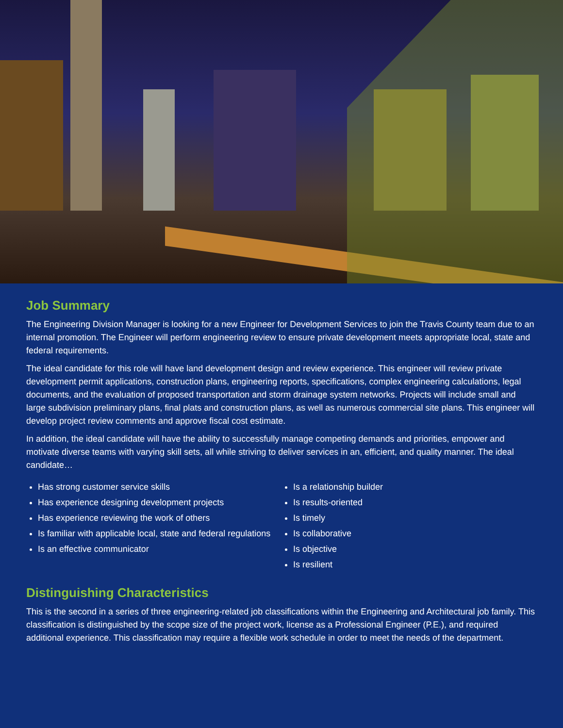Job Summary
The Engineering Division Manager is looking for a new Engineer for Development Services to join the Travis County team due to an internal promotion. The Engineer will perform engineering review to ensure private development meets appropriate local, state and federal requirements.
The ideal candidate for this role will have land development design and review experience. This engineer will review private development permit applications, construction plans, engineering reports, specifications, complex engineering calculations, legal documents, and the evaluation of proposed transportation and storm drainage system networks. Projects will include small and large subdivision preliminary plans, final plats and construction plans, as well as numerous commercial site plans. This engineer will develop project review comments and approve fiscal cost estimate.
In addition, the ideal candidate will have the ability to successfully manage competing demands and priorities, empower and motivate diverse teams with varying skill sets, all while striving to deliver services in an, efficient, and quality manner. The ideal candidate…
Has strong customer service skills
Has experience designing development projects
Has experience reviewing the work of others
Is familiar with applicable local, state and federal regulations
Is an effective communicator
Is a relationship builder
Is results-oriented
Is timely
Is collaborative
Is objective
Is resilient
Distinguishing Characteristics
This is the second in a series of three engineering-related job classifications within the Engineering and Architectural job family. This classification is distinguished by the scope size of the project work, license as a Professional Engineer (P.E.), and required additional experience. This classification may require a flexible work schedule in order to meet the needs of the department.